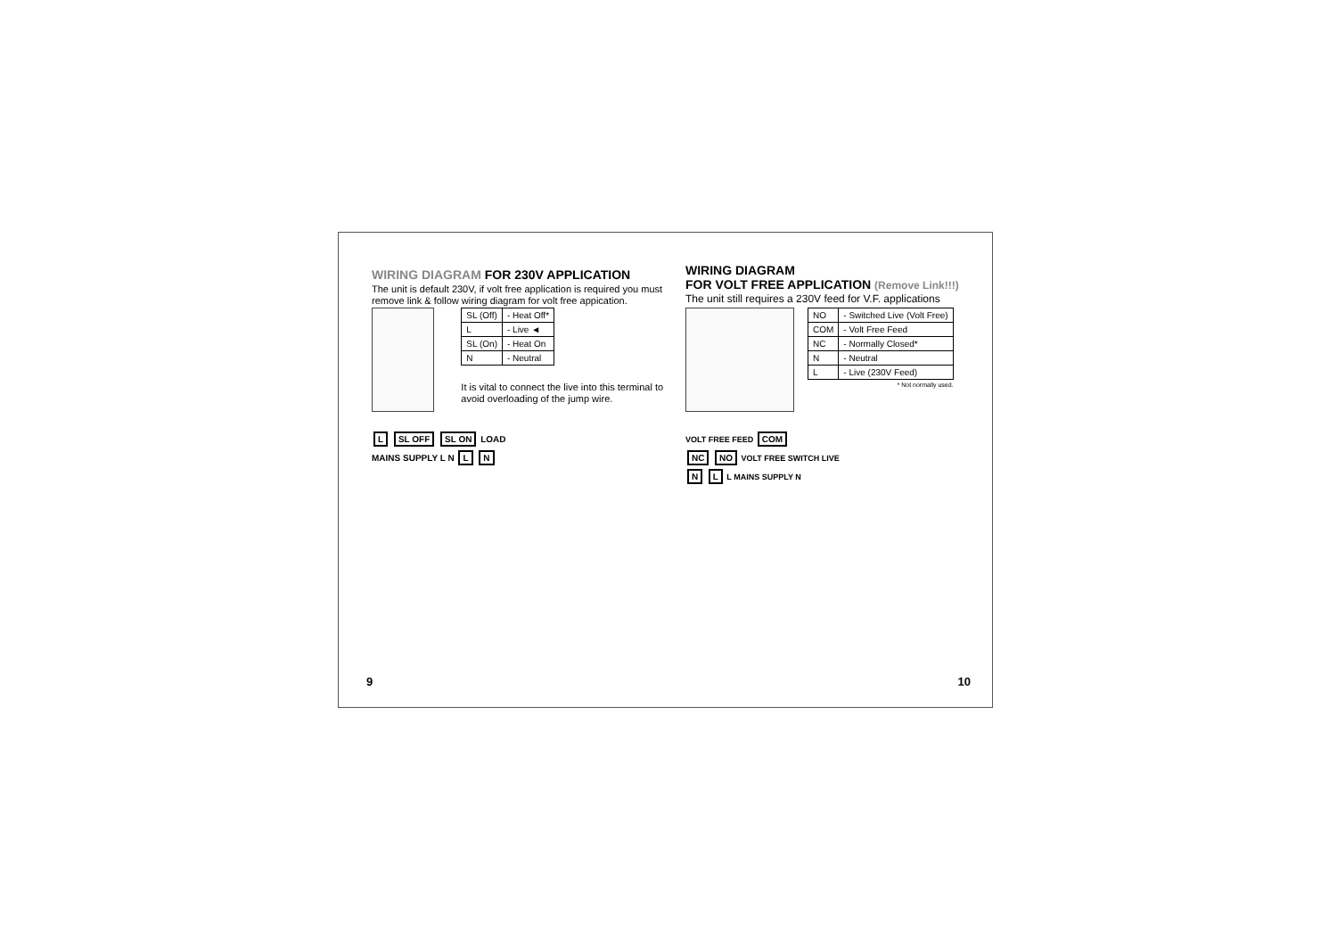WIRING DIAGRAM FOR 230V APPLICATION
The unit is default 230V, if volt free application is required you must remove link & follow wiring diagram for volt free appication.
| SL (Off) | - Heat Off* |
| L | - Live ◄ |
| SL (On) | - Heat On |
| N | - Neutral |
It is vital to connect the live into this terminal to avoid overloading of the jump wire.
L SL OFF SL ON LOAD
MAINS SUPPLY L N L N
9
WIRING DIAGRAM
FOR VOLT FREE APPLICATION (Remove Link!!!)
The unit still requires a 230V feed for V.F. applications
| NO | - Switched Live (Volt Free) |
| COM | - Volt Free Feed |
| NC | - Normally Closed* |
| N | - Neutral |
| L | - Live (230V Feed) |
* Not normally used.
VOLT FREE FEED COM
NC NO VOLT FREE SWITCH LIVE
N L L MAINS SUPPLY N
10